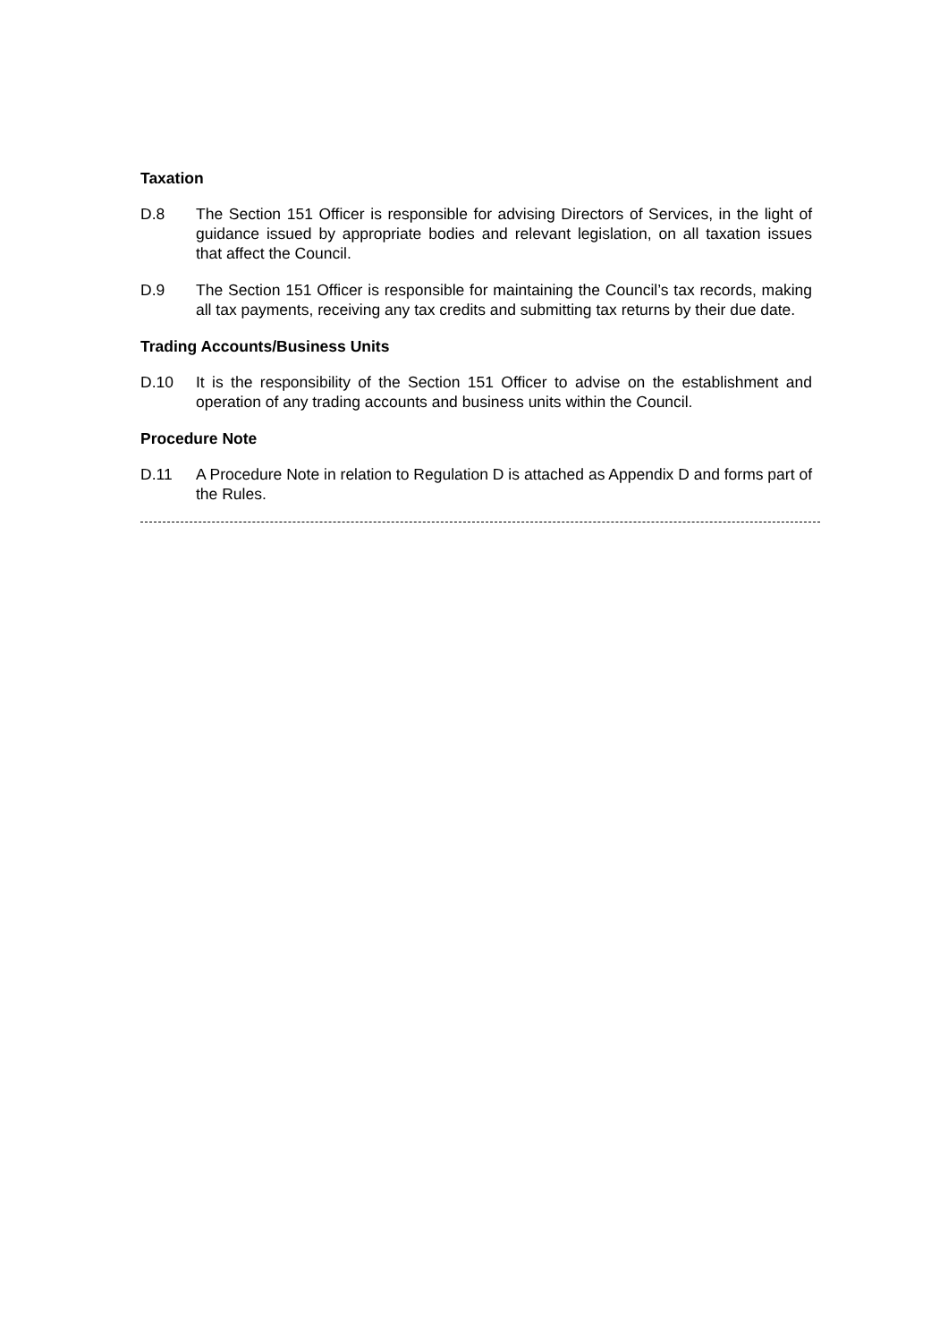Taxation
D.8 The Section 151 Officer is responsible for advising Directors of Services, in the light of guidance issued by appropriate bodies and relevant legislation, on all taxation issues that affect the Council.
D.9 The Section 151 Officer is responsible for maintaining the Council’s tax records, making all tax payments, receiving any tax credits and submitting tax returns by their due date.
Trading Accounts/Business Units
D.10 It is the responsibility of the Section 151 Officer to advise on the establishment and operation of any trading accounts and business units within the Council.
Procedure Note
D.11 A Procedure Note in relation to Regulation D is attached as Appendix D and forms part of the Rules.